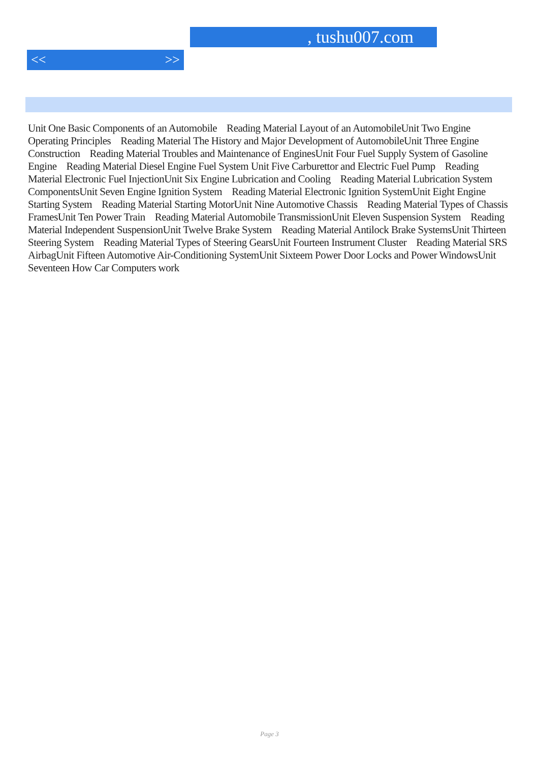, tushu007.com
<< >>
Unit One Basic Components of an Automobile Reading Material Layout of an AutomobileUnit Two Engine Operating Principles Reading Material The History and Major Development of AutomobileUnit Three Engine Construction Reading Material Troubles and Maintenance of EnginesUnit Four Fuel Supply System of Gasoline Engine Reading Material Diesel Engine Fuel System Unit Five Carburettor and Electric Fuel Pump Reading Material Electronic Fuel InjectionUnit Six Engine Lubrication and Cooling Reading Material Lubrication System ComponentsUnit Seven Engine Ignition System Reading Material Electronic Ignition SystemUnit Eight Engine Starting System Reading Material Starting MotorUnit Nine Automotive Chassis Reading Material Types of Chassis FramesUnit Ten Power Train Reading Material Automobile TransmissionUnit Eleven Suspension System Reading Material Independent SuspensionUnit Twelve Brake System Reading Material Antilock Brake SystemsUnit Thirteen Steering System Reading Material Types of Steering GearsUnit Fourteen Instrument Cluster Reading Material SRS AirbagUnit Fifteen Automotive Air-Conditioning SystemUnit Sixteem Power Door Locks and Power WindowsUnit Seventeen How Car Computers work
Page 3